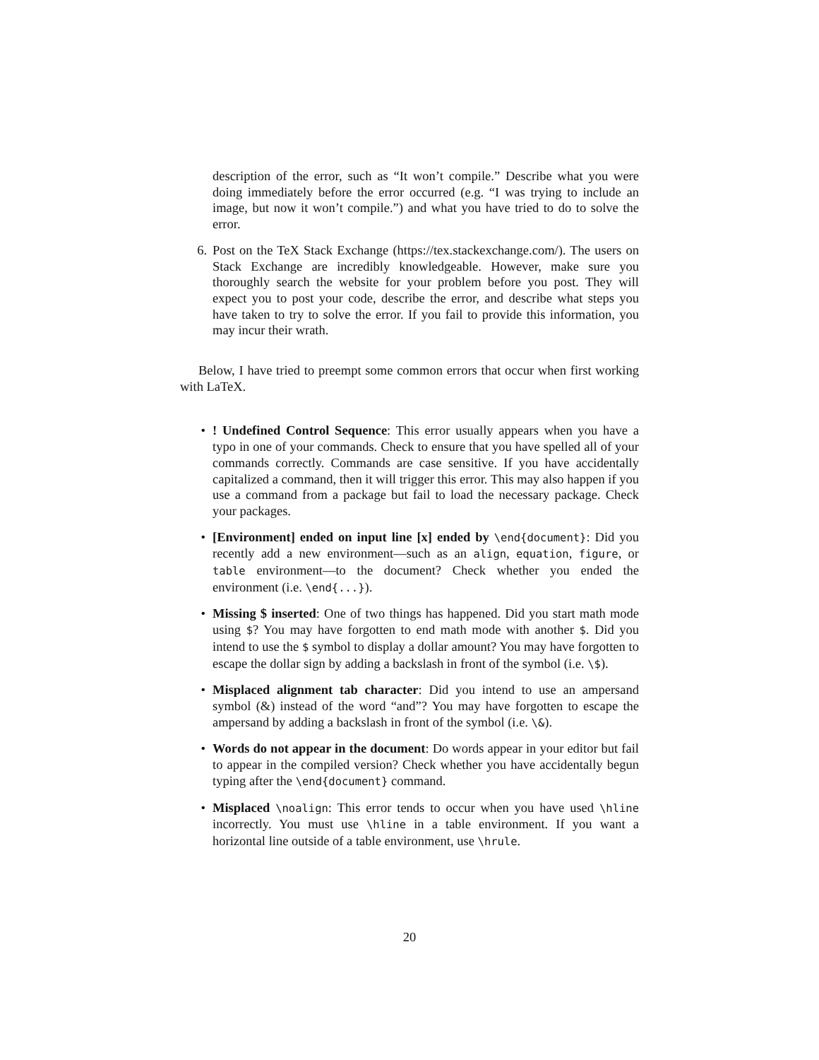description of the error, such as “It won’t compile.” Describe what you were doing immediately before the error occurred (e.g. “I was trying to include an image, but now it won’t compile.”) and what you have tried to do to solve the error.
6. Post on the TeX Stack Exchange (https://tex.stackexchange.com/). The users on Stack Exchange are incredibly knowledgeable. However, make sure you thoroughly search the website for your problem before you post. They will expect you to post your code, describe the error, and describe what steps you have taken to try to solve the error. If you fail to provide this information, you may incur their wrath.
Below, I have tried to preempt some common errors that occur when first working with LaTeX.
•! Undefined Control Sequence: This error usually appears when you have a typo in one of your commands. Check to ensure that you have spelled all of your commands correctly. Commands are case sensitive. If you have accidentally capitalized a command, then it will trigger this error. This may also happen if you use a command from a package but fail to load the necessary package. Check your packages.
• [Environment] ended on input line [x] ended by \end{document}: Did you recently add a new environment—such as an align, equation, figure, or table environment—to the document? Check whether you ended the environment (i.e. \end{...}).
• Missing $ inserted: One of two things has happened. Did you start math mode using $? You may have forgotten to end math mode with another $. Did you intend to use the $ symbol to display a dollar amount? You may have forgotten to escape the dollar sign by adding a backslash in front of the symbol (i.e. \$).
• Misplaced alignment tab character: Did you intend to use an ampersand symbol (&) instead of the word “and”? You may have forgotten to escape the ampersand by adding a backslash in front of the symbol (i.e. \&).
• Words do not appear in the document: Do words appear in your editor but fail to appear in the compiled version? Check whether you have accidentally begun typing after the \end{document} command.
• Misplaced \noalign: This error tends to occur when you have used \hline incorrectly. You must use \hline in a table environment. If you want a horizontal line outside of a table environment, use \hrule.
20